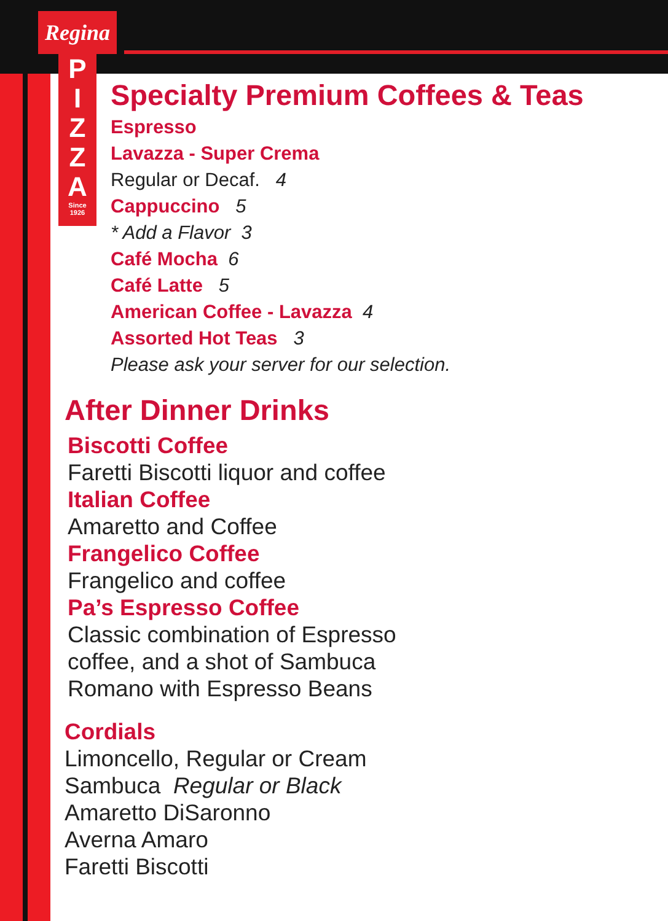Regina
P
I
Z
Z
A
Since
1926
Specialty Premium Coffees & Teas
Espresso
Lavazza - Super Crema
Regular or Decaf. 4
Cappuccino 5
* Add a Flavor 3
Café Mocha 6
Café Latte 5
American Coffee - Lavazza 4
Assorted Hot Teas 3
Please ask your server for our selection.
After Dinner Drinks
Biscotti Coffee
Faretti Biscotti liquor and coffee
Italian Coffee
Amaretto and Coffee
Frangelico Coffee
Frangelico and coffee
Pa’s Espresso Coffee
Classic combination of Espresso
coffee, and a shot of Sambuca
Romano with Espresso Beans
Cordials
Limoncello, Regular or Cream
Sambuca Regular or Black
Amaretto DiSaronno
Averna Amaro
Faretti Biscotti